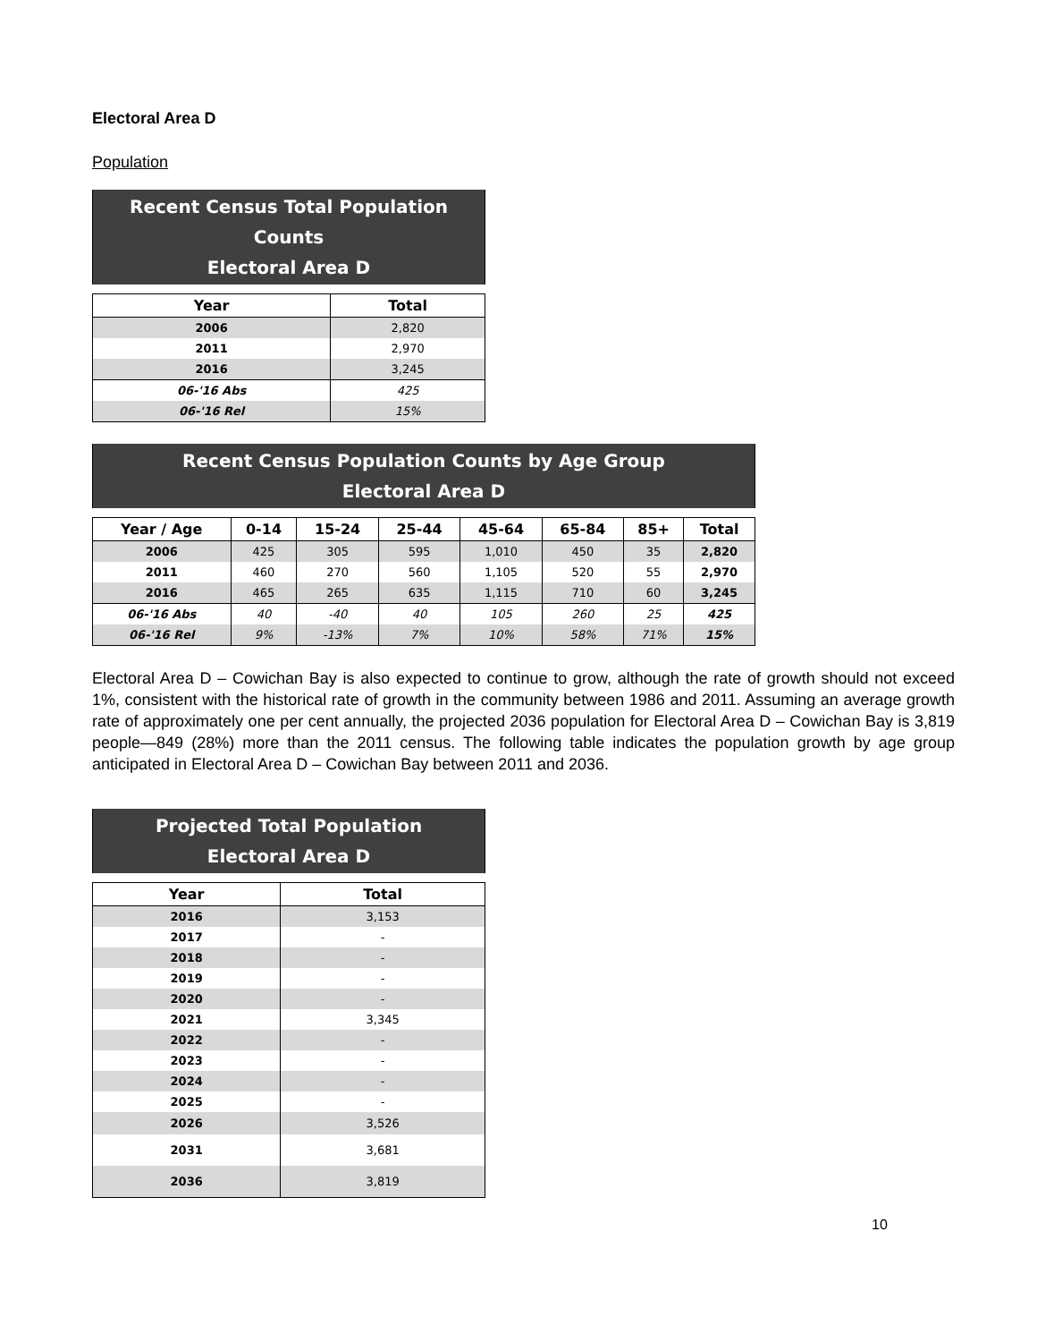Electoral Area D
Population
| Recent Census Total Population Counts Electoral Area D | |
| Year | Total |
| 2006 | 2,820 |
| 2011 | 2,970 |
| 2016 | 3,245 |
| 06-'16 Abs | 425 |
| 06-'16 Rel | 15% |
| Recent Census Population Counts by Age Group Electoral Area D | | | | | | | |
| Year / Age | 0-14 | 15-24 | 25-44 | 45-64 | 65-84 | 85+ | Total |
| 2006 | 425 | 305 | 595 | 1,010 | 450 | 35 | 2,820 |
| 2011 | 460 | 270 | 560 | 1,105 | 520 | 55 | 2,970 |
| 2016 | 465 | 265 | 635 | 1,115 | 710 | 60 | 3,245 |
| 06-'16 Abs | 40 | -40 | 40 | 105 | 260 | 25 | 425 |
| 06-'16 Rel | 9% | -13% | 7% | 10% | 58% | 71% | 15% |
Electoral Area D – Cowichan Bay is also expected to continue to grow, although the rate of growth should not exceed 1%, consistent with the historical rate of growth in the community between 1986 and 2011. Assuming an average growth rate of approximately one per cent annually, the projected 2036 population for Electoral Area D – Cowichan Bay is 3,819 people—849 (28%) more than the 2011 census. The following table indicates the population growth by age group anticipated in Electoral Area D – Cowichan Bay between 2011 and 2036.
| Projected Total Population Electoral Area D | |
| Year | Total |
| 2016 | 3,153 |
| 2017 | - |
| 2018 | - |
| 2019 | - |
| 2020 | - |
| 2021 | 3,345 |
| 2022 | - |
| 2023 | - |
| 2024 | - |
| 2025 | - |
| 2026 | 3,526 |
| 2031 | 3,681 |
| 2036 | 3,819 |
10